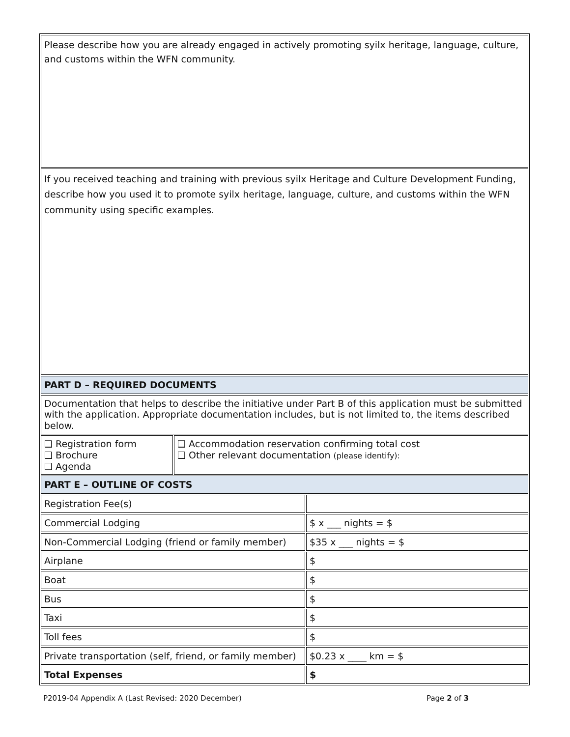| Please describe how you are already engaged in actively promoting syilx heritage, language, culture, and customs within the WFN community. | | |
| If you received teaching and training with previous syilx Heritage and Culture Development Funding, describe how you used it to promote syilx heritage, language, culture, and customs within the WFN community using specific examples. | | |
| PART D – REQUIRED DOCUMENTS | | |
| Documentation that helps to describe the initiative under Part B of this application must be submitted with the application. Appropriate documentation includes, but is not limited to, the items described below. | | |
| ❑ Registration form ❑ Brochure ❑ Agenda | ❑ Accommodation reservation confirming total cost ❑ Other relevant documentation (please identify): | |
| PART E – OUTLINE OF COSTS | | |
| Registration Fee(s) | | |
| Commercial Lodging | | $ x ___ nights = $ |
| Non-Commercial Lodging (friend or family member) | | $35 x ___ nights = $ |
| Airplane | | $ |
| Boat | | $ |
| Bus | | $ |
| Taxi | | $ |
| Toll fees | | $ |
| Private transportation (self, friend, or family member) | | $0.23 x ____ km = $ |
| Total Expenses | | $ |
P2019-04 Appendix A (Last Revised: 2020 December) Page 2 of 3